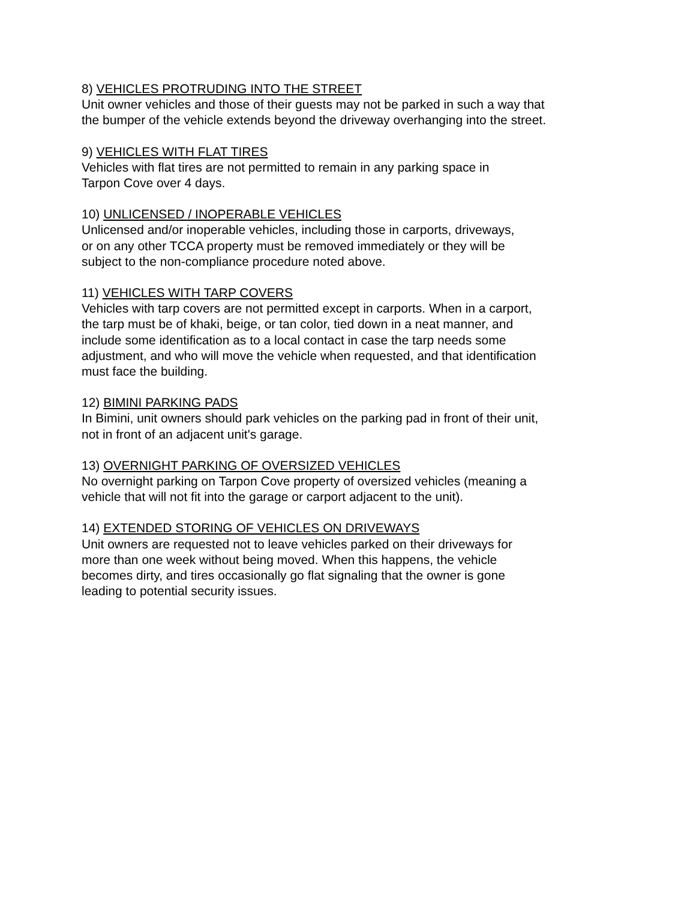8) VEHICLES PROTRUDING INTO THE STREET
Unit owner vehicles and those of their guests may not be parked in such a way that
the bumper of the vehicle extends beyond the driveway overhanging into the street.
9) VEHICLES WITH FLAT TIRES
Vehicles with flat tires are not permitted to remain in any parking space in
Tarpon Cove over 4 days.
10) UNLICENSED / INOPERABLE VEHICLES
Unlicensed and/or inoperable vehicles, including those in carports, driveways,
or on any other TCCA property must be removed immediately or they will be
subject to the non-compliance procedure noted above.
11) VEHICLES WITH TARP COVERS
Vehicles with tarp covers are not permitted except in carports. When in a carport,
the tarp must be of khaki, beige, or tan color, tied down in a neat manner, and
include some identification as to a local contact in case the tarp needs some
adjustment, and who will move the vehicle when requested, and that identification
must face the building.
12) BIMINI PARKING PADS
In Bimini, unit owners should park vehicles on the parking pad in front of their unit,
not in front of an adjacent unit's garage.
13) OVERNIGHT PARKING OF OVERSIZED VEHICLES
No overnight parking on Tarpon Cove property of oversized vehicles (meaning a
vehicle that will not fit into the garage or carport adjacent to the unit).
14) EXTENDED STORING OF VEHICLES ON DRIVEWAYS
Unit owners are requested not to leave vehicles parked on their driveways for
more than one week without being moved. When this happens, the vehicle
becomes dirty, and tires occasionally go flat signaling that the owner is gone
leading to potential security issues.